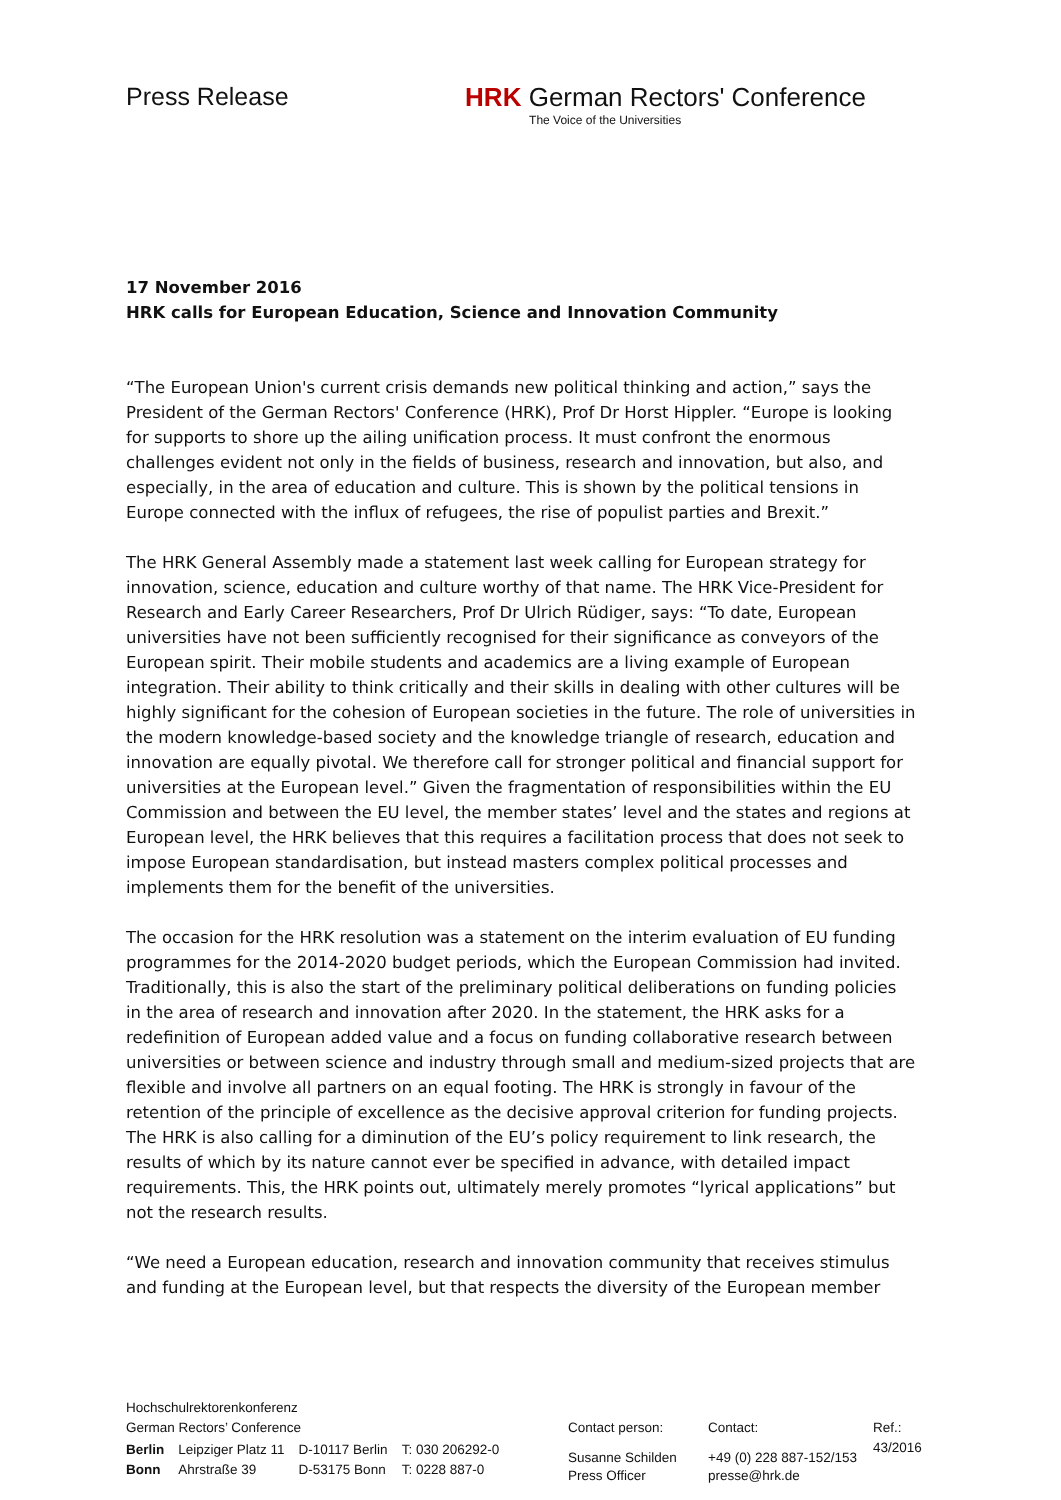Press Release HRK German Rectors' Conference
The Voice of the Universities
17 November 2016
HRK calls for European Education, Science and Innovation Community
“The European Union's current crisis demands new political thinking and action,” says the President of the German Rectors' Conference (HRK), Prof Dr Horst Hippler. “Europe is looking for supports to shore up the ailing unification process. It must confront the enormous challenges evident not only in the fields of business, research and innovation, but also, and especially, in the area of education and culture. This is shown by the political tensions in Europe connected with the influx of refugees, the rise of populist parties and Brexit.”
The HRK General Assembly made a statement last week calling for European strategy for innovation, science, education and culture worthy of that name. The HRK Vice-President for Research and Early Career Researchers, Prof Dr Ulrich Rüdiger, says: “To date, European universities have not been sufficiently recognised for their significance as conveyors of the European spirit. Their mobile students and academics are a living example of European integration. Their ability to think critically and their skills in dealing with other cultures will be highly significant for the cohesion of European societies in the future. The role of universities in the modern knowledge-based society and the knowledge triangle of research, education and innovation are equally pivotal. We therefore call for stronger political and financial support for universities at the European level.” Given the fragmentation of responsibilities within the EU Commission and between the EU level, the member states’ level and the states and regions at European level, the HRK believes that this requires a facilitation process that does not seek to impose European standardisation, but instead masters complex political processes and implements them for the benefit of the universities.
The occasion for the HRK resolution was a statement on the interim evaluation of EU funding programmes for the 2014-2020 budget periods, which the European Commission had invited. Traditionally, this is also the start of the preliminary political deliberations on funding policies in the area of research and innovation after 2020. In the statement, the HRK asks for a redefinition of European added value and a focus on funding collaborative research between universities or between science and industry through small and medium-sized projects that are flexible and involve all partners on an equal footing. The HRK is strongly in favour of the retention of the principle of excellence as the decisive approval criterion for funding projects. The HRK is also calling for a diminution of the EU’s policy requirement to link research, the results of which by its nature cannot ever be specified in advance, with detailed impact requirements. This, the HRK points out, ultimately merely promotes “lyrical applications” but not the research results.
“We need a European education, research and innovation community that receives stimulus and funding at the European level, but that respects the diversity of the European member
Hochschulrektorenkonferenz
German Rectors’ Conference
| Berlin | Leipziger Platz 11 | D-10117 Berlin | T: 030 206292-0 |
| Bonn | Ahrstraße 39 | D-53175 Bonn | T: 0228 887-0 |
Contact person:
Susanne Schilden
Press Officer
Contact:
+49 (0) 228 887-152/153
presse@hrk.de
Ref.:
43/2016